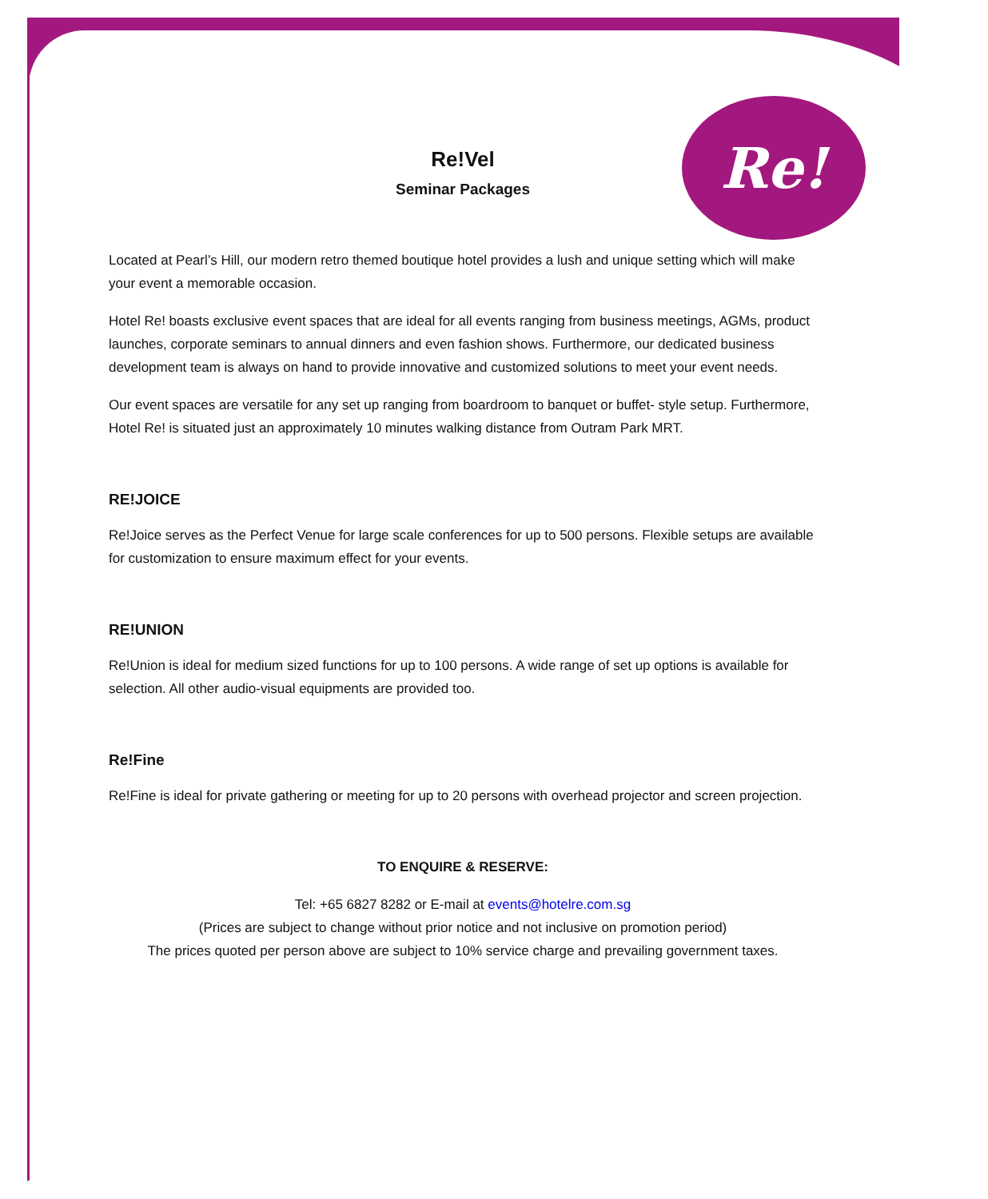Re!
Re!Vel
Seminar Packages
Located at Pearl’s Hill, our modern retro themed boutique hotel provides a lush and unique setting which will make your event a memorable occasion.
Hotel Re! boasts exclusive event spaces that are ideal for all events ranging from business meetings, AGMs, product launches, corporate seminars to annual dinners and even fashion shows. Furthermore, our dedicated business development team is always on hand to provide innovative and customized solutions to meet your event needs.
Our event spaces are versatile for any set up ranging from boardroom to banquet or buffet- style setup. Furthermore, Hotel Re! is situated just an approximately 10 minutes walking distance from Outram Park MRT.
RE!JOICE
Re!Joice serves as the Perfect Venue for large scale conferences for up to 500 persons. Flexible setups are available for customization to ensure maximum effect for your events.
RE!UNION
Re!Union is ideal for medium sized functions for up to 100 persons. A wide range of set up options is available for selection. All other audio-visual equipments are provided too.
Re!Fine
Re!Fine is ideal for private gathering or meeting for up to 20 persons with overhead projector and screen projection.
TO ENQUIRE & RESERVE:
Tel: +65 6827 8282 or E-mail at events@hotelre.com.sg
(Prices are subject to change without prior notice and not inclusive on promotion period)
The prices quoted per person above are subject to 10% service charge and prevailing government taxes.